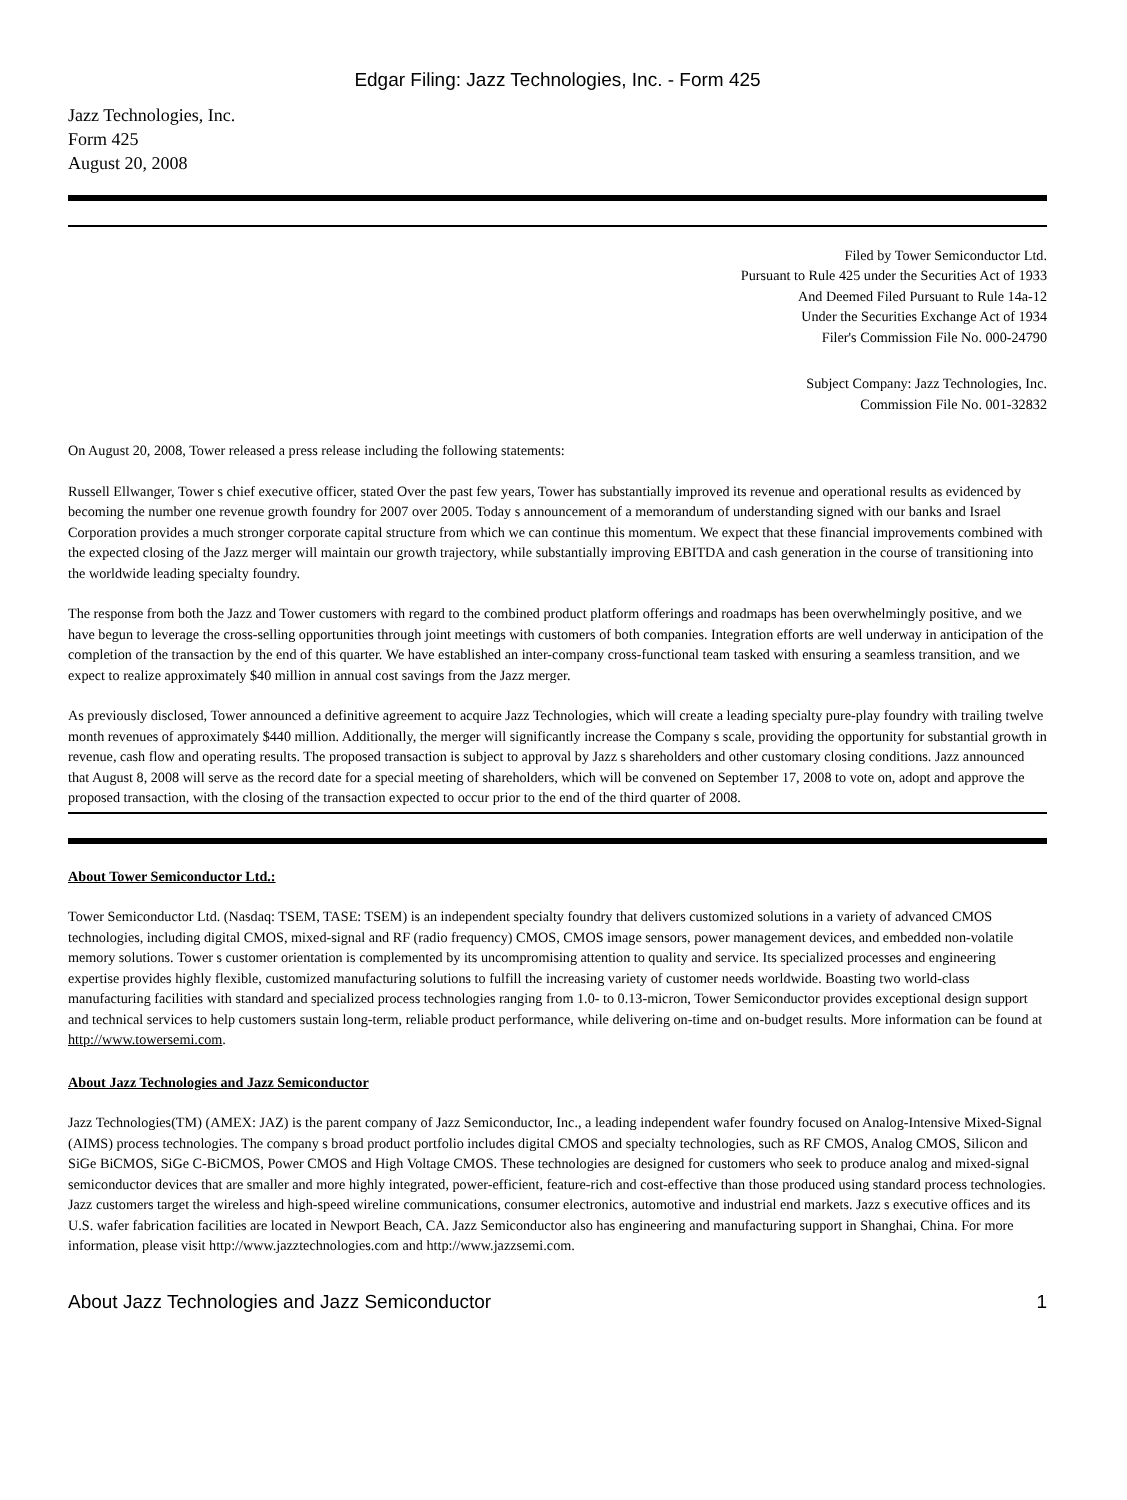Edgar Filing: Jazz Technologies, Inc. - Form 425
Jazz Technologies, Inc.
Form 425
August 20, 2008
Filed by Tower Semiconductor Ltd.
Pursuant to Rule 425 under the Securities Act of 1933
And Deemed Filed Pursuant to Rule 14a-12
Under the Securities Exchange Act of 1934
Filer's Commission File No. 000-24790
Subject Company: Jazz Technologies, Inc.
Commission File No. 001-32832
On August 20, 2008, Tower released a press release including the following statements:
Russell Ellwanger, Tower s chief executive officer, stated Over the past few years, Tower has substantially improved its revenue and operational results as evidenced by becoming the number one revenue growth foundry for 2007 over 2005. Today s announcement of a memorandum of understanding signed with our banks and Israel Corporation provides a much stronger corporate capital structure from which we can continue this momentum. We expect that these financial improvements combined with the expected closing of the Jazz merger will maintain our growth trajectory, while substantially improving EBITDA and cash generation in the course of transitioning into the worldwide leading specialty foundry.
The response from both the Jazz and Tower customers with regard to the combined product platform offerings and roadmaps has been overwhelmingly positive, and we have begun to leverage the cross-selling opportunities through joint meetings with customers of both companies. Integration efforts are well underway in anticipation of the completion of the transaction by the end of this quarter. We have established an inter-company cross-functional team tasked with ensuring a seamless transition, and we expect to realize approximately $40 million in annual cost savings from the Jazz merger.
As previously disclosed, Tower announced a definitive agreement to acquire Jazz Technologies, which will create a leading specialty pure-play foundry with trailing twelve month revenues of approximately $440 million. Additionally, the merger will significantly increase the Company s scale, providing the opportunity for substantial growth in revenue, cash flow and operating results. The proposed transaction is subject to approval by Jazz s shareholders and other customary closing conditions. Jazz announced that August 8, 2008 will serve as the record date for a special meeting of shareholders, which will be convened on September 17, 2008 to vote on, adopt and approve the proposed transaction, with the closing of the transaction expected to occur prior to the end of the third quarter of 2008.
About Tower Semiconductor Ltd.:
Tower Semiconductor Ltd. (Nasdaq: TSEM, TASE: TSEM) is an independent specialty foundry that delivers customized solutions in a variety of advanced CMOS technologies, including digital CMOS, mixed-signal and RF (radio frequency) CMOS, CMOS image sensors, power management devices, and embedded non-volatile memory solutions. Tower s customer orientation is complemented by its uncompromising attention to quality and service. Its specialized processes and engineering expertise provides highly flexible, customized manufacturing solutions to fulfill the increasing variety of customer needs worldwide. Boasting two world-class manufacturing facilities with standard and specialized process technologies ranging from 1.0- to 0.13-micron, Tower Semiconductor provides exceptional design support and technical services to help customers sustain long-term, reliable product performance, while delivering on-time and on-budget results. More information can be found at http://www.towersemi.com.
About Jazz Technologies and Jazz Semiconductor
Jazz Technologies(TM) (AMEX: JAZ) is the parent company of Jazz Semiconductor, Inc., a leading independent wafer foundry focused on Analog-Intensive Mixed-Signal (AIMS) process technologies. The company s broad product portfolio includes digital CMOS and specialty technologies, such as RF CMOS, Analog CMOS, Silicon and SiGe BiCMOS, SiGe C-BiCMOS, Power CMOS and High Voltage CMOS. These technologies are designed for customers who seek to produce analog and mixed-signal semiconductor devices that are smaller and more highly integrated, power-efficient, feature-rich and cost-effective than those produced using standard process technologies. Jazz customers target the wireless and high-speed wireline communications, consumer electronics, automotive and industrial end markets. Jazz s executive offices and its U.S. wafer fabrication facilities are located in Newport Beach, CA. Jazz Semiconductor also has engineering and manufacturing support in Shanghai, China. For more information, please visit http://www.jazztechnologies.com and http://www.jazzsemi.com.
About Jazz Technologies and Jazz Semiconductor 1